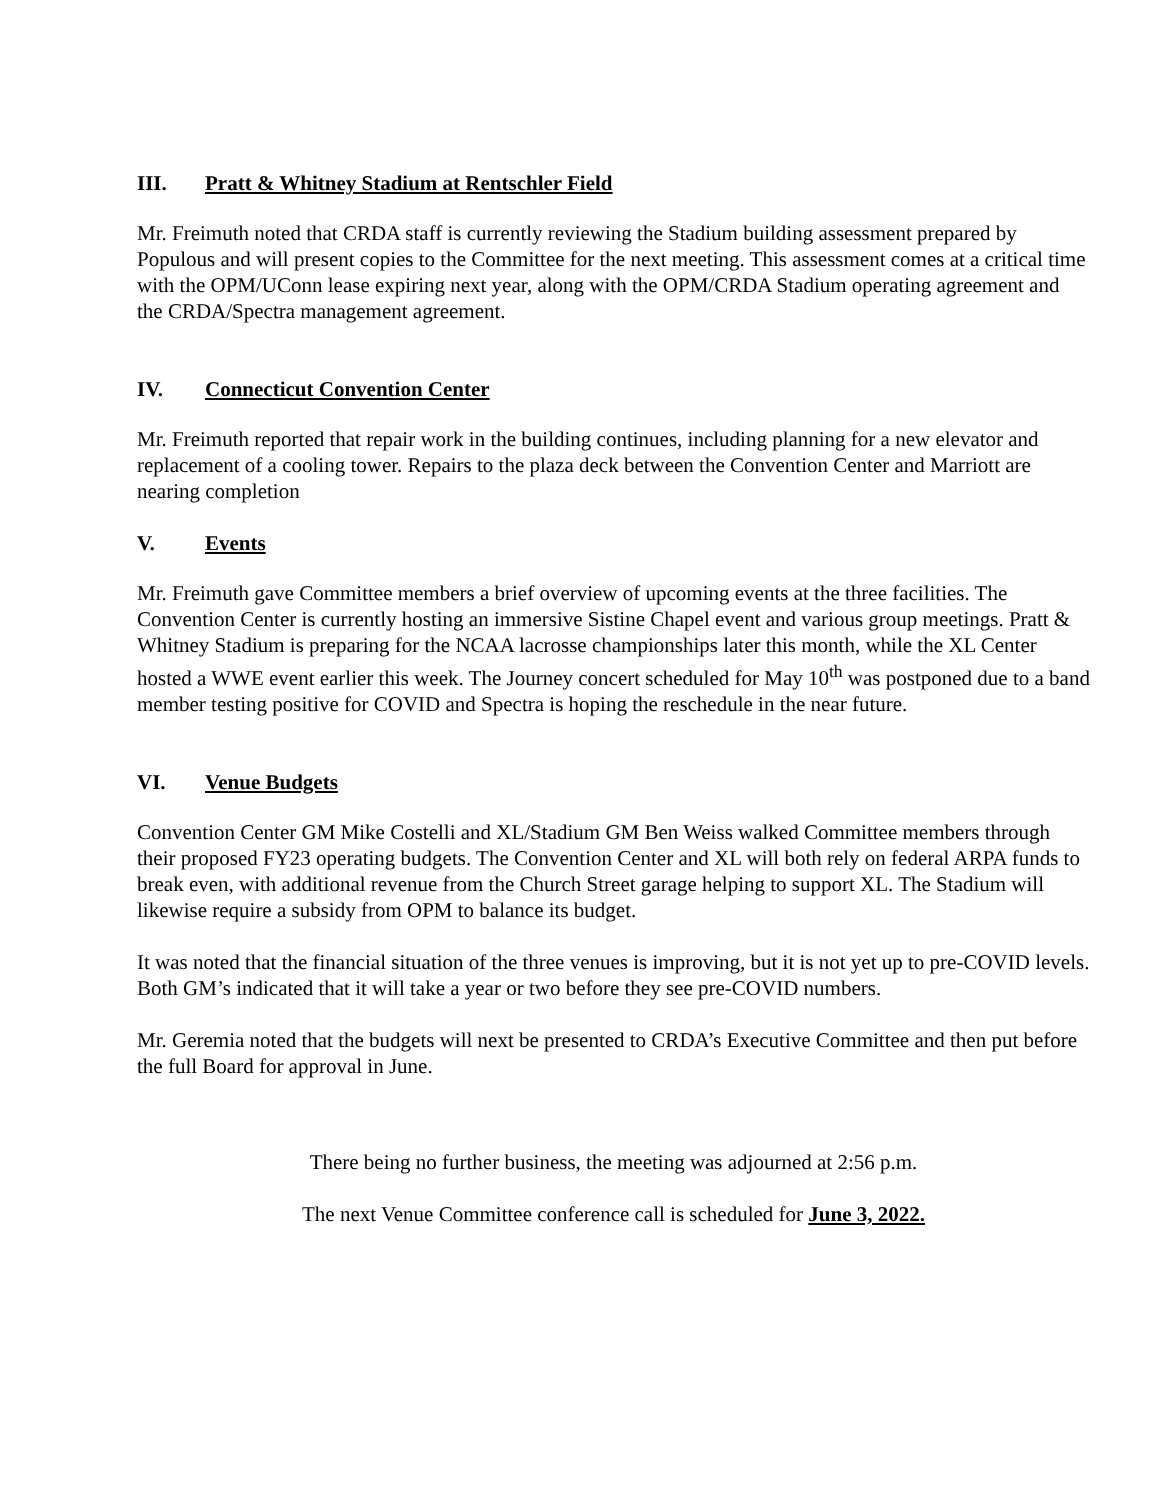III. Pratt & Whitney Stadium at Rentschler Field
Mr. Freimuth noted that CRDA staff is currently reviewing the Stadium building assessment prepared by Populous and will present copies to the Committee for the next meeting. This assessment comes at a critical time with the OPM/UConn lease expiring next year, along with the OPM/CRDA Stadium operating agreement and the CRDA/Spectra management agreement.
IV. Connecticut Convention Center
Mr. Freimuth reported that repair work in the building continues, including planning for a new elevator and replacement of a cooling tower. Repairs to the plaza deck between the Convention Center and Marriott are nearing completion
V. Events
Mr. Freimuth gave Committee members a brief overview of upcoming events at the three facilities. The Convention Center is currently hosting an immersive Sistine Chapel event and various group meetings. Pratt & Whitney Stadium is preparing for the NCAA lacrosse championships later this month, while the XL Center hosted a WWE event earlier this week. The Journey concert scheduled for May 10<sup>th</sup> was postponed due to a band member testing positive for COVID and Spectra is hoping the reschedule in the near future.
VI. Venue Budgets
Convention Center GM Mike Costelli and XL/Stadium GM Ben Weiss walked Committee members through their proposed FY23 operating budgets. The Convention Center and XL will both rely on federal ARPA funds to break even, with additional revenue from the Church Street garage helping to support XL. The Stadium will likewise require a subsidy from OPM to balance its budget.
It was noted that the financial situation of the three venues is improving, but it is not yet up to pre-COVID levels. Both GM’s indicated that it will take a year or two before they see pre-COVID numbers.
Mr. Geremia noted that the budgets will next be presented to CRDA’s Executive Committee and then put before the full Board for approval in June.
There being no further business, the meeting was adjourned at 2:56 p.m.
The next Venue Committee conference call is scheduled for June 3, 2022.